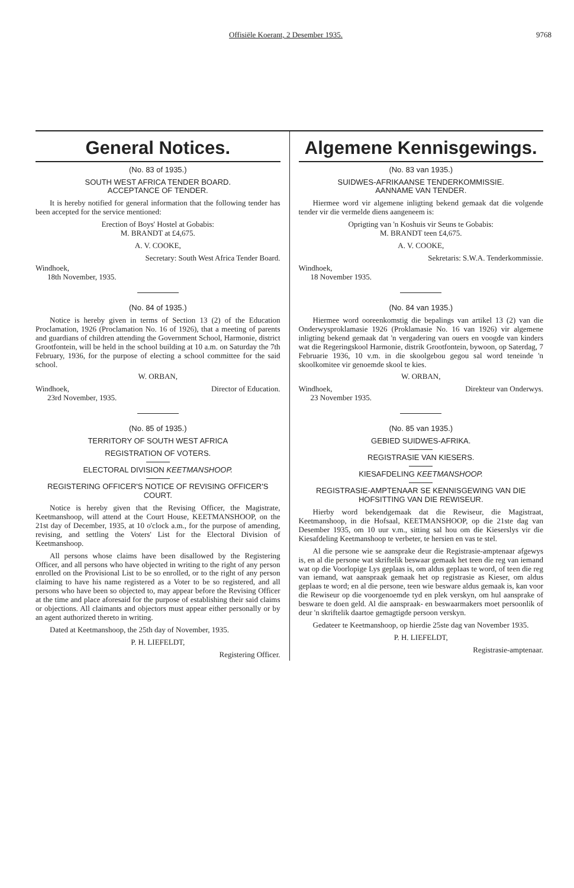Offisiële Koerant, 2 Desember 1935. 9768
General Notices.
(No. 83 of 1935.)
SOUTH WEST AFRICA TENDER BOARD.
ACCEPTANCE OF TENDER.
It is hereby notified for general information that the following tender has been accepted for the service mentioned:
Erection of Boys' Hostel at Gobabis:
M. BRANDT at £4,675.
A. V. COOKE,
Secretary: South West Africa Tender Board.
Windhoek,
18th November, 1935.
(No. 84 of 1935.)
Notice is hereby given in terms of Section 13 (2) of the Education Proclamation, 1926 (Proclamation No. 16 of 1926), that a meeting of parents and guardians of children attending the Government School, Harmonie, district Grootfontein, will be held in the school building at 10 a.m. on Saturday the 7th February, 1936, for the purpose of electing a school committee for the said school.
W. ORBAN,
Windhoek, Director of Education.
23rd November, 1935.
(No. 85 of 1935.)
TERRITORY OF SOUTH WEST AFRICA
REGISTRATION OF VOTERS.
ELECTORAL DIVISION KEETMANSHOOP.
REGISTERING OFFICER'S NOTICE OF REVISING OFFICER'S COURT.
Notice is hereby given that the Revising Officer, the Magistrate, Keetmanshoop, will attend at the Court House, KEETMANSHOOP, on the 21st day of December, 1935, at 10 o'clock a.m., for the purpose of amending, revising, and settling the Voters' List for the Electoral Division of Keetmanshoop.
All persons whose claims have been disallowed by the Registering Officer, and all persons who have objected in writing to the right of any person enrolled on the Provisional List to be so enrolled, or to the right of any person claiming to have his name registered as a Voter to be so registered, and all persons who have been so objected to, may appear before the Revising Officer at the time and place aforesaid for the purpose of establishing their said claims or objections. All claimants and objectors must appear either personally or by an agent authorized thereto in writing.
Dated at Keetmanshoop, the 25th day of November, 1935.
P. H. LIEFELDT,
Registering Officer.
Algemene Kennisgewings.
(No. 83 van 1935.)
SUIDWES-AFRIKAANSE TENDERKOMMISSIE.
AANNAME VAN TENDER.
Hiermee word vir algemene inligting bekend gemaak dat die volgende tender vir die vermelde diens aangeneem is:
Oprigting van 'n Koshuis vir Seuns te Gobabis:
M. BRANDT teen £4,675.
A. V. COOKE,
Sekretaris: S.W.A. Tenderkommissie.
Windhoek,
18 November 1935.
(No. 84 van 1935.)
Hiermee word ooreenkomstig die bepalings van artikel 13 (2) van die Onderwysproklamasie 1926 (Proklamasie No. 16 van 1926) vir algemene inligting bekend gemaak dat 'n vergadering van ouers en voogde van kinders wat die Regeringskool Harmonie, distrik Grootfontein, bywoon, op Saterdag, 7 Februarie 1936, 10 v.m. in die skoolgebou gegou sal word teneinde 'n skoolkomitee vir genoemde skool te kies.
W. ORBAN,
Windhoek, Direkteur van Onderwys.
23 November 1935.
(No. 85 van 1935.)
GEBIED SUIDWES-AFRIKA.
REGISTRASIE VAN KIESERS.
KIESAFDELING KEETMANSHOOP.
REGISTRASIE-AMPTENAAR SE KENNISGEWING VAN DIE HOFSITTING VAN DIE REWISEUR.
Hierby word bekendgemaak dat die Rewiseur, die Magistraat, Keetmanshoop, in die Hofsaal, KEETMANSHOOP, op die 21ste dag van Desember 1935, om 10 uur v.m., sitting sal hou om die Kieserslys vir die Kiesafdeling Keetmanshoop te verbeter, te hersien en vas te stel.
Al die persone wie se aansprake deur die Registrasie-amptenaar afgewys is, en al die persone wat skriftelik beswaar gemaak het teen die reg van iemand wat op die Voorlopige Lys geplaas is, om aldus geplaas te word, of teen die reg van iemand, wat aanspraak gemaak het op registrasie as Kieser, om aldus geplaas te word; en al die persone, teen wie besware aldus gemaak is, kan voor die Rewiseur op die voorgenoemde tyd en plek verskyn, om hul aansprake of besware te doen geld. Al die aanspraak- en beswaarmakers moet persoonlik of deur 'n skriftelik daartoe gemagtigde persoon verskyn.
Gedateer te Keetmanshoop, op hierdie 25ste dag van November 1935.
P. H. LIEFELDT,
Registrasie-amptenaar.